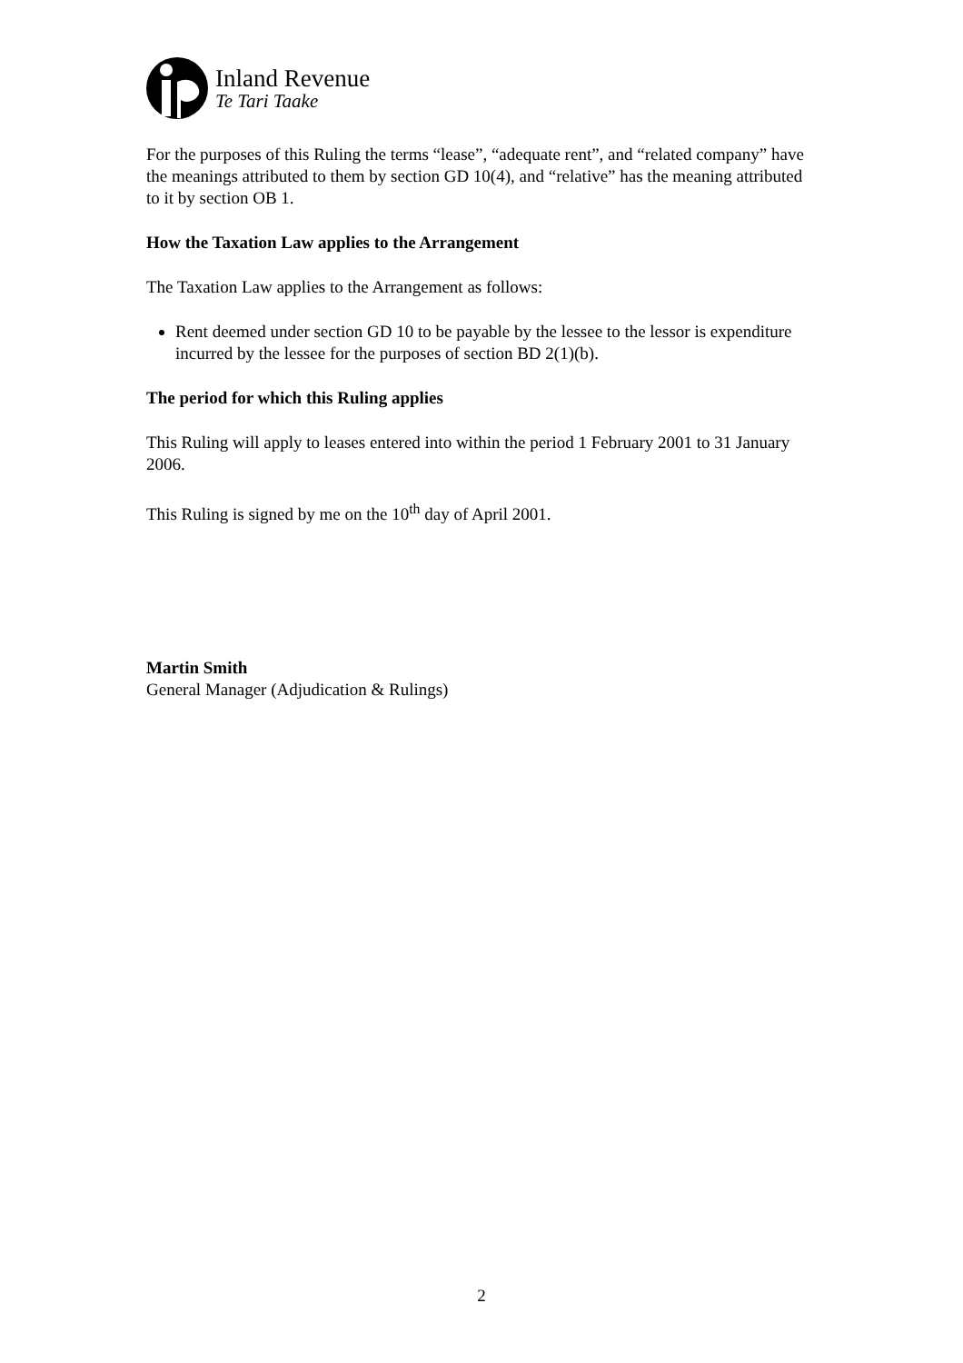Inland Revenue
Te Tari Taake
For the purposes of this Ruling the terms “lease”, “adequate rent”, and “related company” have the meanings attributed to them by section GD 10(4), and “relative” has the meaning attributed to it by section OB 1.
How the Taxation Law applies to the Arrangement
The Taxation Law applies to the Arrangement as follows:
Rent deemed under section GD 10 to be payable by the lessee to the lessor is expenditure incurred by the lessee for the purposes of section BD 2(1)(b).
The period for which this Ruling applies
This Ruling will apply to leases entered into within the period 1 February 2001 to 31 January 2006.
This Ruling is signed by me on the 10<sup>th</sup> day of April 2001.
Martin Smith
General Manager (Adjudication & Rulings)
2